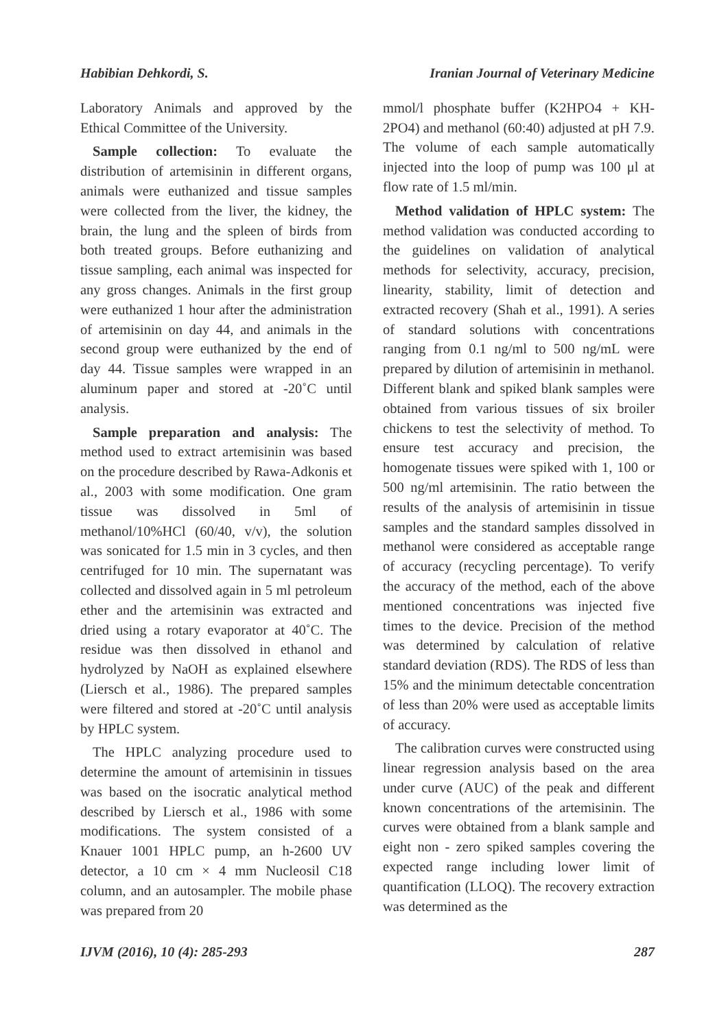Habibian Dehkordi, S. Iranian Journal of Veterinary Medicine
Laboratory Animals and approved by the Ethical Committee of the University.
Sample collection: To evaluate the distribution of artemisinin in different organs, animals were euthanized and tissue samples were collected from the liver, the kidney, the brain, the lung and the spleen of birds from both treated groups. Before euthanizing and tissue sampling, each animal was inspected for any gross changes. Animals in the first group were euthanized 1 hour after the administration of artemisinin on day 44, and animals in the second group were euthanized by the end of day 44. Tissue samples were wrapped in an aluminum paper and stored at -20˚C until analysis.
Sample preparation and analysis: The method used to extract artemisinin was based on the procedure described by Rawa-Adkonis et al., 2003 with some modification. One gram tissue was dissolved in 5ml of methanol/10%HCl (60/40, v/v), the solution was sonicated for 1.5 min in 3 cycles, and then centrifuged for 10 min. The supernatant was collected and dissolved again in 5 ml petroleum ether and the artemisinin was extracted and dried using a rotary evaporator at 40˚C. The residue was then dissolved in ethanol and hydrolyzed by NaOH as explained elsewhere (Liersch et al., 1986). The prepared samples were filtered and stored at -20˚C until analysis by HPLC system.
The HPLC analyzing procedure used to determine the amount of artemisinin in tissues was based on the isocratic analytical method described by Liersch et al., 1986 with some modifications. The system consisted of a Knauer 1001 HPLC pump, an h-2600 UV detector, a 10 cm × 4 mm Nucleosil C18 column, and an autosampler. The mobile phase was prepared from 20
mmol/l phosphate buffer (K2HPO4 + KH-2PO4) and methanol (60:40) adjusted at pH 7.9. The volume of each sample automatically injected into the loop of pump was 100 μl at flow rate of 1.5 ml/min.
Method validation of HPLC system: The method validation was conducted according to the guidelines on validation of analytical methods for selectivity, accuracy, precision, linearity, stability, limit of detection and extracted recovery (Shah et al., 1991). A series of standard solutions with concentrations ranging from 0.1 ng/ml to 500 ng/mL were prepared by dilution of artemisinin in methanol. Different blank and spiked blank samples were obtained from various tissues of six broiler chickens to test the selectivity of method. To ensure test accuracy and precision, the homogenate tissues were spiked with 1, 100 or 500 ng/ml artemisinin. The ratio between the results of the analysis of artemisinin in tissue samples and the standard samples dissolved in methanol were considered as acceptable range of accuracy (recycling percentage). To verify the accuracy of the method, each of the above mentioned concentrations was injected five times to the device. Precision of the method was determined by calculation of relative standard deviation (RDS). The RDS of less than 15% and the minimum detectable concentration of less than 20% were used as acceptable limits of accuracy.
The calibration curves were constructed using linear regression analysis based on the area under curve (AUC) of the peak and different known concentrations of the artemisinin. The curves were obtained from a blank sample and eight non - zero spiked samples covering the expected range including lower limit of quantification (LLOQ). The recovery extraction was determined as the
IJVM (2016), 10 (4): 285-293 287